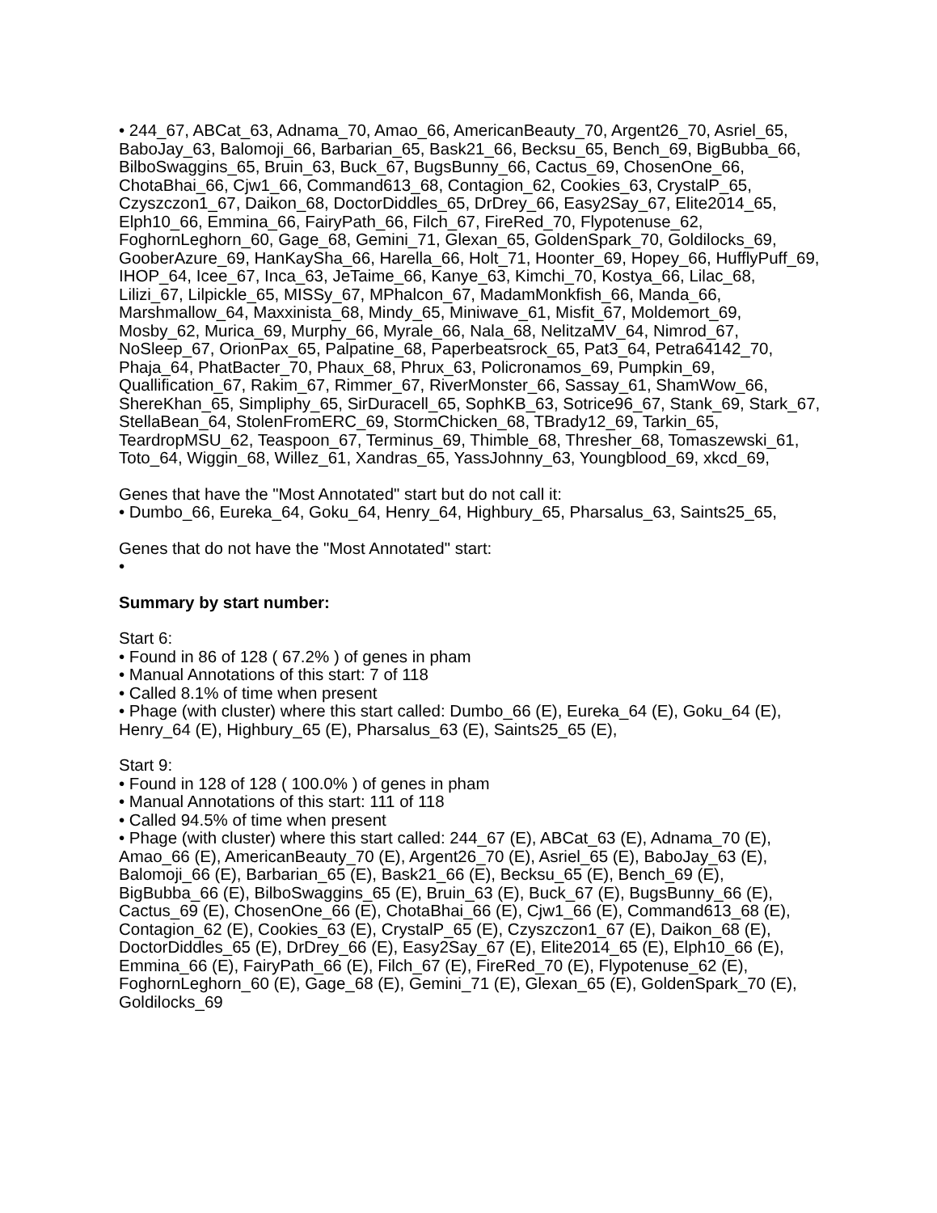• 244_67, ABCat_63, Adnama_70, Amao_66, AmericanBeauty_70, Argent26_70, Asriel_65, BaboJay_63, Balomoji_66, Barbarian_65, Bask21_66, Becksu_65, Bench_69, BigBubba_66, BilboSwaggins_65, Bruin_63, Buck_67, BugsBunny_66, Cactus_69, ChosenOne_66, ChotaBhai_66, Cjw1_66, Command613_68, Contagion_62, Cookies_63, CrystalP_65, Czyszczon1_67, Daikon_68, DoctorDiddles_65, DrDrey_66, Easy2Say_67, Elite2014_65, Elph10_66, Emmina_66, FairyPath_66, Filch_67, FireRed_70, Flypotenuse_62, FoghornLeghorn_60, Gage_68, Gemini_71, Glexan_65, GoldenSpark_70, Goldilocks_69, GooberAzure_69, HanKaySha_66, Harella_66, Holt_71, Hoonter_69, Hopey_66, HufflyPuff_69, IHOP_64, Icee_67, Inca_63, JeTaime_66, Kanye_63, Kimchi_70, Kostya_66, Lilac_68, Lilizi_67, Lilpickle_65, MISSy_67, MPhalcon_67, MadamMonkfish_66, Manda_66, Marshmallow_64, Maxxinista_68, Mindy_65, Miniwave_61, Misfit_67, Moldemort_69, Mosby_62, Murica_69, Murphy_66, Myrale_66, Nala_68, NelitzaMV_64, Nimrod_67, NoSleep_67, OrionPax_65, Palpatine_68, Paperbeatsrock_65, Pat3_64, Petra64142_70, Phaja_64, PhatBacter_70, Phaux_68, Phrux_63, Policronamos_69, Pumpkin_69, Quallification_67, Rakim_67, Rimmer_67, RiverMonster_66, Sassay_61, ShamWow_66, ShereKhan_65, Simpliphy_65, SirDuracell_65, SophKB_63, Sotrice96_67, Stank_69, Stark_67, StellaBean_64, StolenFromERC_69, StormChicken_68, TBrady12_69, Tarkin_65, TeardropMSU_62, Teaspoon_67, Terminus_69, Thimble_68, Thresher_68, Tomaszewski_61, Toto_64, Wiggin_68, Willez_61, Xandras_65, YassJohnny_63, Youngblood_69, xkcd_69,
Genes that have the "Most Annotated" start but do not call it:
• Dumbo_66, Eureka_64, Goku_64, Henry_64, Highbury_65, Pharsalus_63, Saints25_65,
Genes that do not have the "Most Annotated" start:
•
Summary by start number:
Start 6:
• Found in 86 of 128 ( 67.2% ) of genes in pham
• Manual Annotations of this start: 7 of 118
• Called 8.1% of time when present
• Phage (with cluster) where this start called: Dumbo_66 (E), Eureka_64 (E), Goku_64 (E), Henry_64 (E), Highbury_65 (E), Pharsalus_63 (E), Saints25_65 (E),
Start 9:
• Found in 128 of 128 ( 100.0% ) of genes in pham
• Manual Annotations of this start: 111 of 118
• Called 94.5% of time when present
• Phage (with cluster) where this start called: 244_67 (E), ABCat_63 (E), Adnama_70 (E), Amao_66 (E), AmericanBeauty_70 (E), Argent26_70 (E), Asriel_65 (E), BaboJay_63 (E), Balomoji_66 (E), Barbarian_65 (E), Bask21_66 (E), Becksu_65 (E), Bench_69 (E), BigBubba_66 (E), BilboSwaggins_65 (E), Bruin_63 (E), Buck_67 (E), BugsBunny_66 (E), Cactus_69 (E), ChosenOne_66 (E), ChotaBhai_66 (E), Cjw1_66 (E), Command613_68 (E), Contagion_62 (E), Cookies_63 (E), CrystalP_65 (E), Czyszczon1_67 (E), Daikon_68 (E), DoctorDiddles_65 (E), DrDrey_66 (E), Easy2Say_67 (E), Elite2014_65 (E), Elph10_66 (E), Emmina_66 (E), FairyPath_66 (E), Filch_67 (E), FireRed_70 (E), Flypotenuse_62 (E), FoghornLeghorn_60 (E), Gage_68 (E), Gemini_71 (E), Glexan_65 (E), GoldenSpark_70 (E), Goldilocks_69